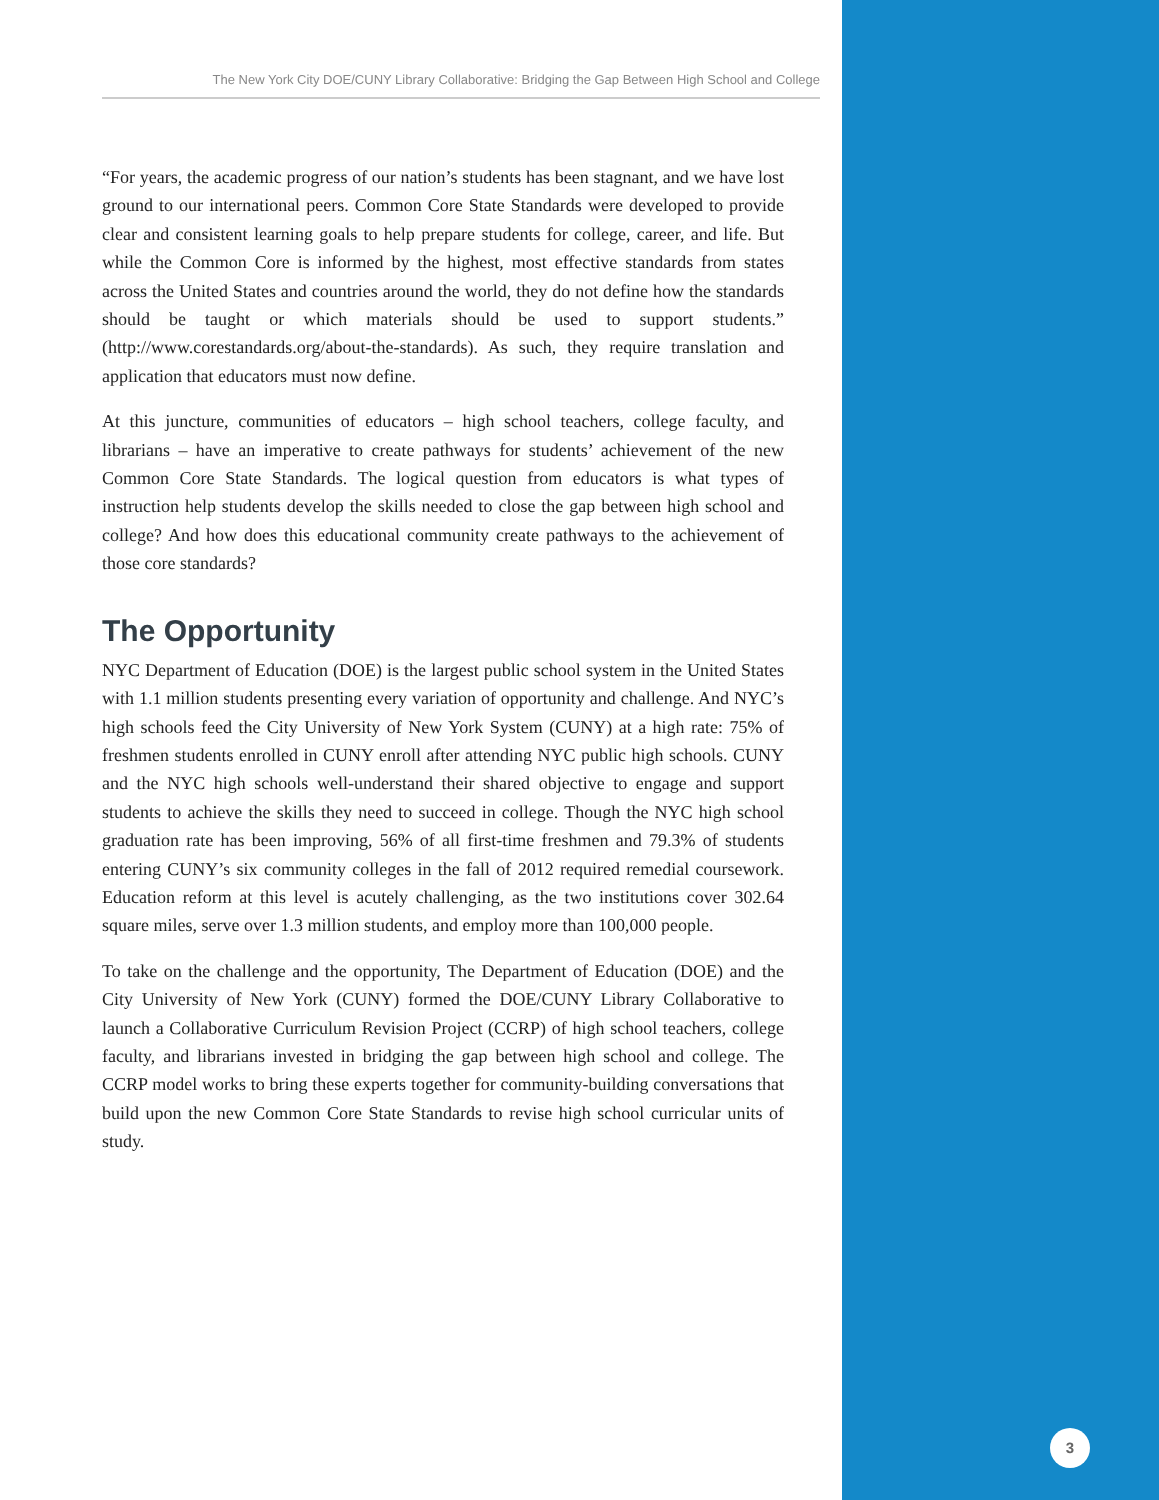The New York City DOE/CUNY Library Collaborative: Bridging the Gap Between High School and College
“For years, the academic progress of our nation’s students has been stagnant, and we have lost ground to our international peers. Common Core State Standards were developed to provide clear and consistent learning goals to help prepare students for college, career, and life. But while the Common Core is informed by the highest, most effective standards from states across the United States and countries around the world, they do not define how the standards should be taught or which materials should be used to support students.” (http://www.corestandards.org/about-the-standards). As such, they require translation and application that educators must now define.
At this juncture, communities of educators – high school teachers, college faculty, and librarians – have an imperative to create pathways for students’ achievement of the new Common Core State Standards. The logical question from educators is what types of instruction help students develop the skills needed to close the gap between high school and college? And how does this educational community create pathways to the achievement of those core standards?
The Opportunity
NYC Department of Education (DOE) is the largest public school system in the United States with 1.1 million students presenting every variation of opportunity and challenge. And NYC’s high schools feed the City University of New York System (CUNY) at a high rate: 75% of freshmen students enrolled in CUNY enroll after attending NYC public high schools. CUNY and the NYC high schools well-understand their shared objective to engage and support students to achieve the skills they need to succeed in college. Though the NYC high school graduation rate has been improving, 56% of all first-time freshmen and 79.3% of students entering CUNY’s six community colleges in the fall of 2012 required remedial coursework. Education reform at this level is acutely challenging, as the two institutions cover 302.64 square miles, serve over 1.3 million students, and employ more than 100,000 people.
To take on the challenge and the opportunity, The Department of Education (DOE) and the City University of New York (CUNY) formed the DOE/CUNY Library Collaborative to launch a Collaborative Curriculum Revision Project (CCRP) of high school teachers, college faculty, and librarians invested in bridging the gap between high school and college. The CCRP model works to bring these experts together for community-building conversations that build upon the new Common Core State Standards to revise high school curricular units of study.
3